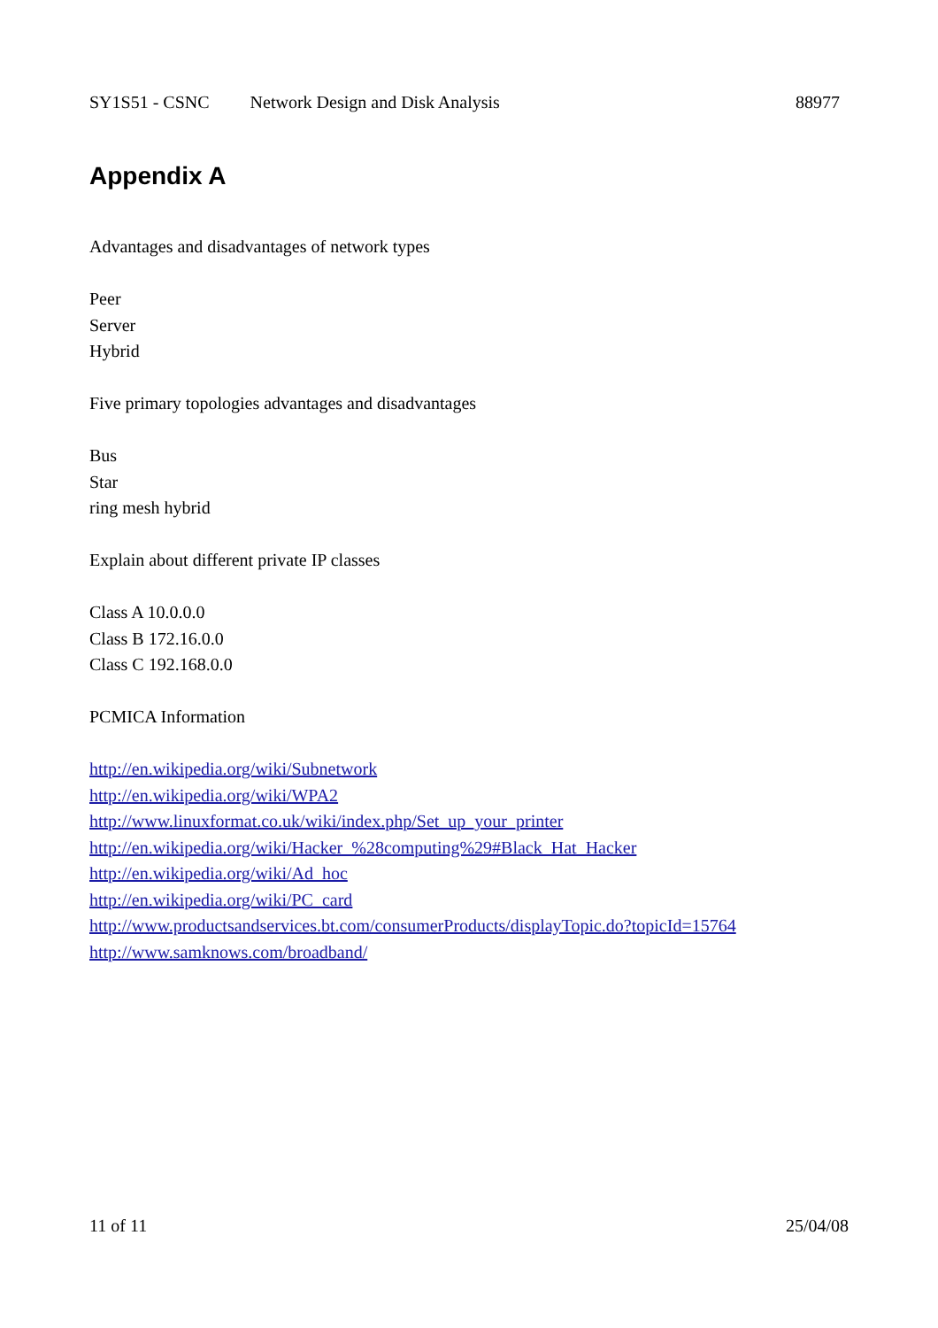SY1S51 - CSNC Network Design and Disk Analysis 88977
Appendix A
Advantages and disadvantages of network types
Peer
Server
Hybrid
Five primary topologies advantages and disadvantages
Bus
Star
ring mesh hybrid
Explain about different private IP classes
Class A 10.0.0.0
Class B 172.16.0.0
Class C 192.168.0.0
PCMICA Information
http://en.wikipedia.org/wiki/Subnetwork
http://en.wikipedia.org/wiki/WPA2
http://www.linuxformat.co.uk/wiki/index.php/Set_up_your_printer
http://en.wikipedia.org/wiki/Hacker_%28computing%29#Black_Hat_Hacker
http://en.wikipedia.org/wiki/Ad_hoc
http://en.wikipedia.org/wiki/PC_card
http://www.productsandservices.bt.com/consumerProducts/displayTopic.do?topicId=15764
http://www.samknows.com/broadband/
11 of 11 25/04/08